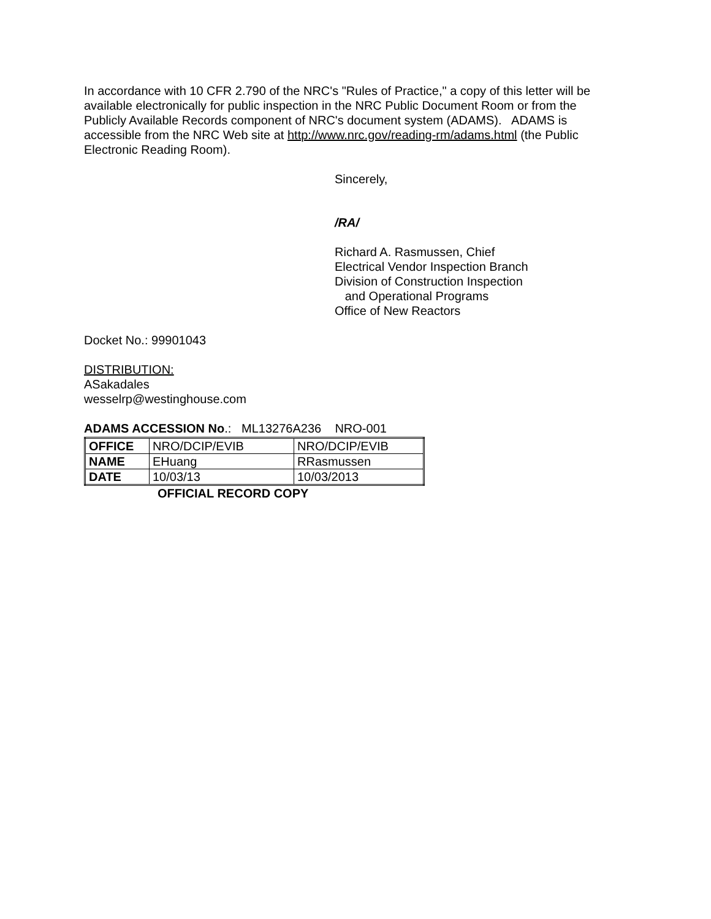In accordance with 10 CFR 2.790 of the NRC's "Rules of Practice," a copy of this letter will be available electronically for public inspection in the NRC Public Document Room or from the Publicly Available Records component of NRC's document system (ADAMS). ADAMS is accessible from the NRC Web site at http://www.nrc.gov/reading-rm/adams.html (the Public Electronic Reading Room).
Sincerely,
/RA/
Richard A. Rasmussen, Chief
Electrical Vendor Inspection Branch
Division of Construction Inspection
and Operational Programs
Office of New Reactors
Docket No.: 99901043
DISTRIBUTION:
ASakadales
wesselrp@westinghouse.com
ADAMS ACCESSION No.: ML13276A236 NRO-001
| OFFICE | NRO/DCIP/EVIB | NRO/DCIP/EVIB |
| NAME | EHuang | RRasmussen |
| DATE | 10/03/13 | 10/03/2013 |
OFFICIAL RECORD COPY